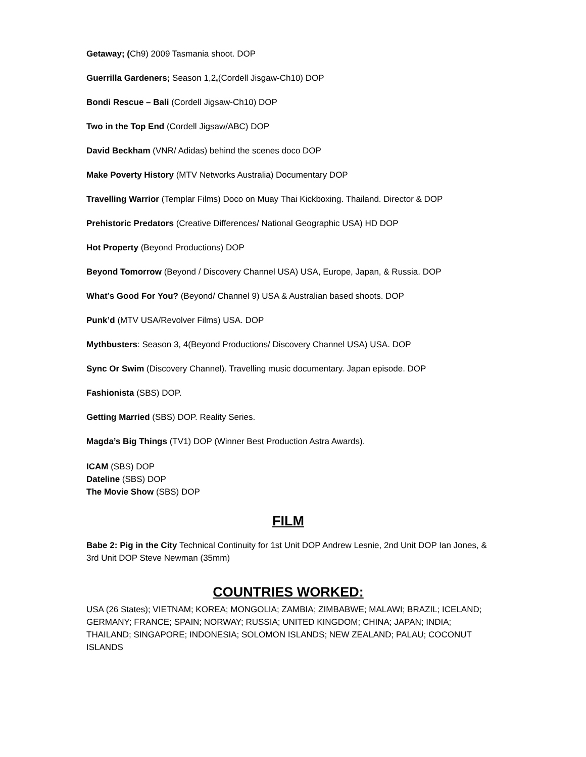Getaway; (Ch9) 2009 Tasmania shoot. DOP
Guerrilla Gardeners; Season 1,2,(Cordell Jisgaw-Ch10) DOP
Bondi Rescue – Bali (Cordell Jigsaw-Ch10) DOP
Two in the Top End (Cordell Jigsaw/ABC) DOP
David Beckham (VNR/ Adidas) behind the scenes doco DOP
Make Poverty History (MTV Networks Australia) Documentary DOP
Travelling Warrior (Templar Films) Doco on Muay Thai Kickboxing. Thailand. Director & DOP
Prehistoric Predators (Creative Differences/ National Geographic USA) HD DOP
Hot Property (Beyond Productions) DOP
Beyond Tomorrow (Beyond / Discovery Channel USA) USA, Europe, Japan, & Russia. DOP
What’s Good For You? (Beyond/ Channel 9) USA & Australian based shoots. DOP
Punk’d (MTV USA/Revolver Films) USA. DOP
Mythbusters: Season 3, 4(Beyond Productions/ Discovery Channel USA) USA. DOP
Sync Or Swim (Discovery Channel). Travelling music documentary. Japan episode. DOP
Fashionista (SBS) DOP.
Getting Married (SBS) DOP. Reality Series.
Magda’s Big Things (TV1) DOP (Winner Best Production Astra Awards).
ICAM (SBS) DOP
Dateline (SBS) DOP
The Movie Show (SBS) DOP
FILM
Babe 2: Pig in the City Technical Continuity for 1st Unit DOP Andrew Lesnie, 2nd Unit DOP Ian Jones, & 3rd Unit DOP Steve Newman (35mm)
COUNTRIES WORKED:
USA (26 States); VIETNAM; KOREA; MONGOLIA; ZAMBIA; ZIMBABWE; MALAWI; BRAZIL; ICELAND; GERMANY; FRANCE; SPAIN; NORWAY; RUSSIA; UNITED KINGDOM; CHINA; JAPAN; INDIA; THAILAND; SINGAPORE; INDONESIA; SOLOMON ISLANDS; NEW ZEALAND; PALAU; COCONUT ISLANDS